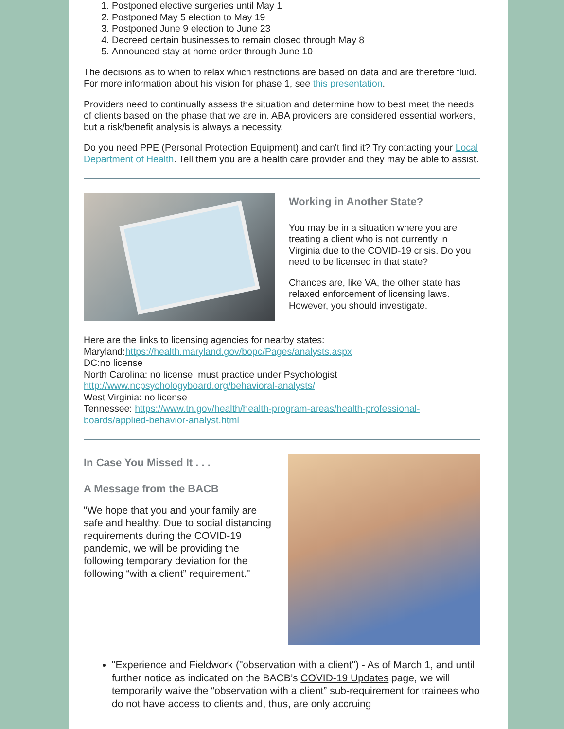1. Postponed elective surgeries until May 1
2. Postponed May 5 election to May 19
3. Postponed June 9 election to June 23
4. Decreed certain businesses to remain closed through May 8
5. Announced stay at home order through June 10
The decisions as to when to relax which restrictions are based on data and are therefore fluid. For more information about his vision for phase 1, see this presentation.
Providers need to continually assess the situation and determine how to best meet the needs of clients based on the phase that we are in. ABA providers are considered essential workers, but a risk/benefit analysis is always a necessity.
Do you need PPE (Personal Protection Equipment) and can't find it? Try contacting your Local Department of Health. Tell them you are a health care provider and they may be able to assist.
Working in Another State?
You may be in a situation where you are treating a client who is not currently in Virginia due to the COVID-19 crisis. Do you need to be licensed in that state?
Chances are, like VA, the other state has relaxed enforcement of licensing laws. However, you should investigate.
Here are the links to licensing agencies for nearby states:
Maryland:https://health.maryland.gov/bopc/Pages/analysts.aspx
DC:no license
North Carolina: no license; must practice under Psychologist
http://www.ncpsychologyboard.org/behavioral-analysts/
West Virginia: no license
Tennessee: https://www.tn.gov/health/health-program-areas/health-professional-boards/applied-behavior-analyst.html
In Case You Missed It . . .
A Message from the BACB
"We hope that you and your family are safe and healthy. Due to social distancing requirements during the COVID-19 pandemic, we will be providing the
following temporary deviation for the following “with a client” requirement."
"Experience and Fieldwork ("observation with a client") - As of March 1, and until further notice as indicated on the BACB’s COVID-19 Updates page, we will temporarily waive the “observation with a client” sub-requirement for trainees who do not have access to clients and, thus, are only accruing